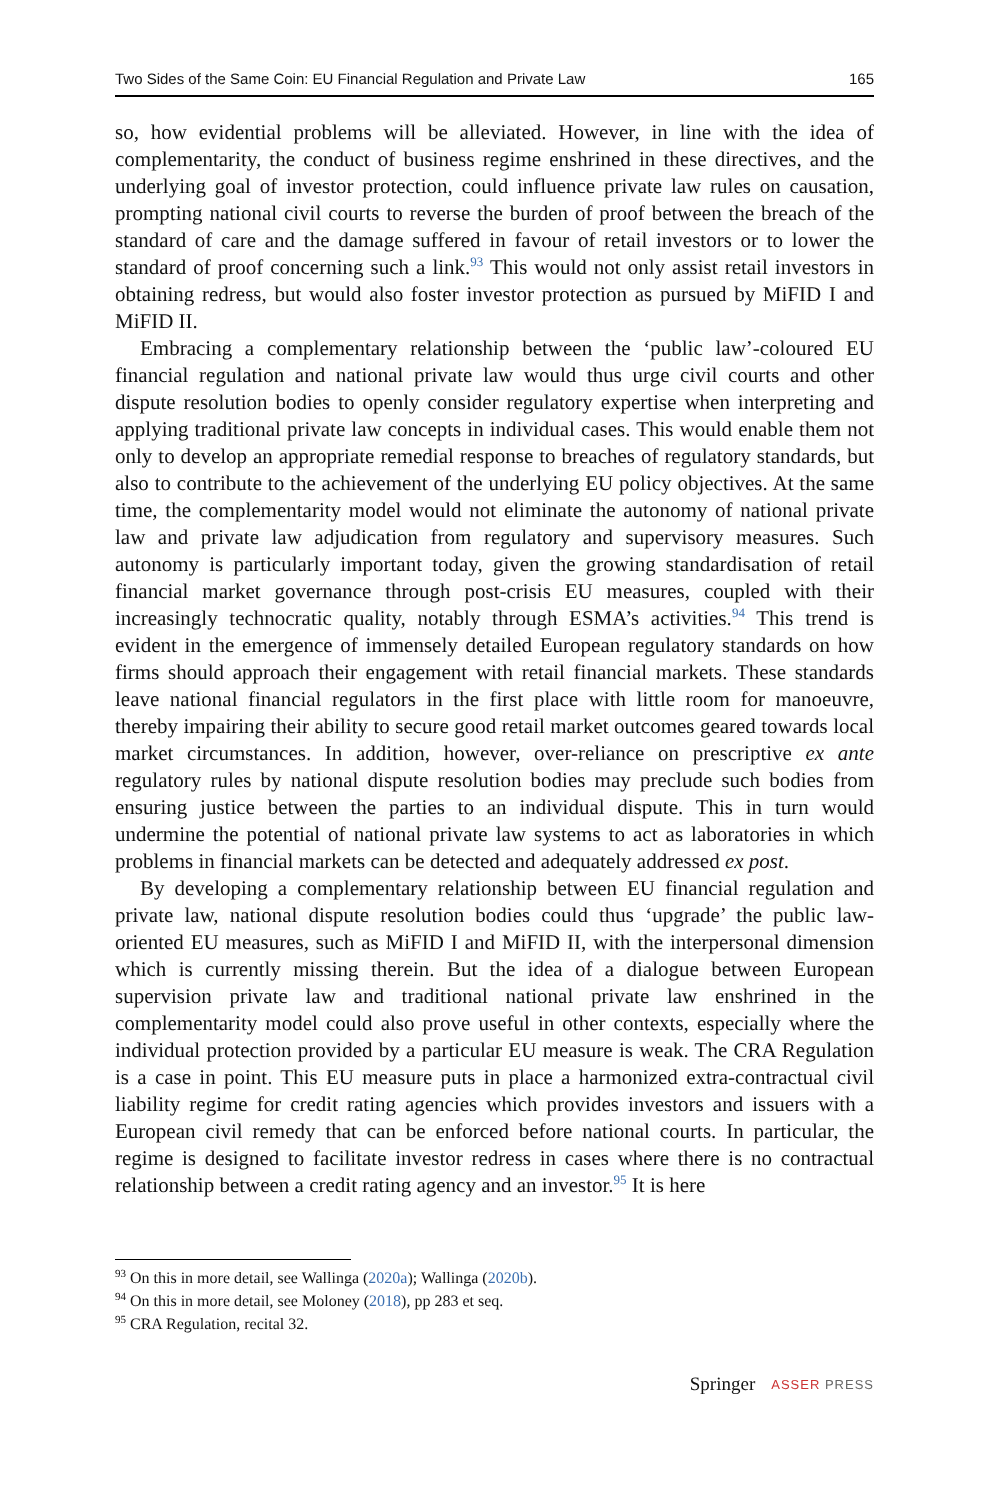Two Sides of the Same Coin: EU Financial Regulation and Private Law 165
so, how evidential problems will be alleviated. However, in line with the idea of complementarity, the conduct of business regime enshrined in these directives, and the underlying goal of investor protection, could influence private law rules on causation, prompting national civil courts to reverse the burden of proof between the breach of the standard of care and the damage suffered in favour of retail investors or to lower the standard of proof concerning such a link.<sup>93</sup> This would not only assist retail investors in obtaining redress, but would also foster investor protection as pursued by MiFID I and MiFID II.
Embracing a complementary relationship between the ‘public law’-coloured EU financial regulation and national private law would thus urge civil courts and other dispute resolution bodies to openly consider regulatory expertise when interpreting and applying traditional private law concepts in individual cases. This would enable them not only to develop an appropriate remedial response to breaches of regulatory standards, but also to contribute to the achievement of the underlying EU policy objectives. At the same time, the complementarity model would not eliminate the autonomy of national private law and private law adjudication from regulatory and supervisory measures. Such autonomy is particularly important today, given the growing standardisation of retail financial market governance through post-crisis EU measures, coupled with their increasingly technocratic quality, notably through ESMA’s activities.<sup>94</sup> This trend is evident in the emergence of immensely detailed European regulatory standards on how firms should approach their engagement with retail financial markets. These standards leave national financial regulators in the first place with little room for manoeuvre, thereby impairing their ability to secure good retail market outcomes geared towards local market circumstances. In addition, however, over-reliance on prescriptive ex ante regulatory rules by national dispute resolution bodies may preclude such bodies from ensuring justice between the parties to an individual dispute. This in turn would undermine the potential of national private law systems to act as laboratories in which problems in financial markets can be detected and adequately addressed ex post.
By developing a complementary relationship between EU financial regulation and private law, national dispute resolution bodies could thus ‘upgrade’ the public law-oriented EU measures, such as MiFID I and MiFID II, with the interpersonal dimension which is currently missing therein. But the idea of a dialogue between European supervision private law and traditional national private law enshrined in the complementarity model could also prove useful in other contexts, especially where the individual protection provided by a particular EU measure is weak. The CRA Regulation is a case in point. This EU measure puts in place a harmonized extra-contractual civil liability regime for credit rating agencies which provides investors and issuers with a European civil remedy that can be enforced before national courts. In particular, the regime is designed to facilitate investor redress in cases where there is no contractual relationship between a credit rating agency and an investor.<sup>95</sup> It is here
<sup>93</sup> On this in more detail, see Wallinga (2020a); Wallinga (2020b).
<sup>94</sup> On this in more detail, see Moloney (2018), pp 283 et seq.
<sup>95</sup> CRA Regulation, recital 32.
Springer ASSER PRESS